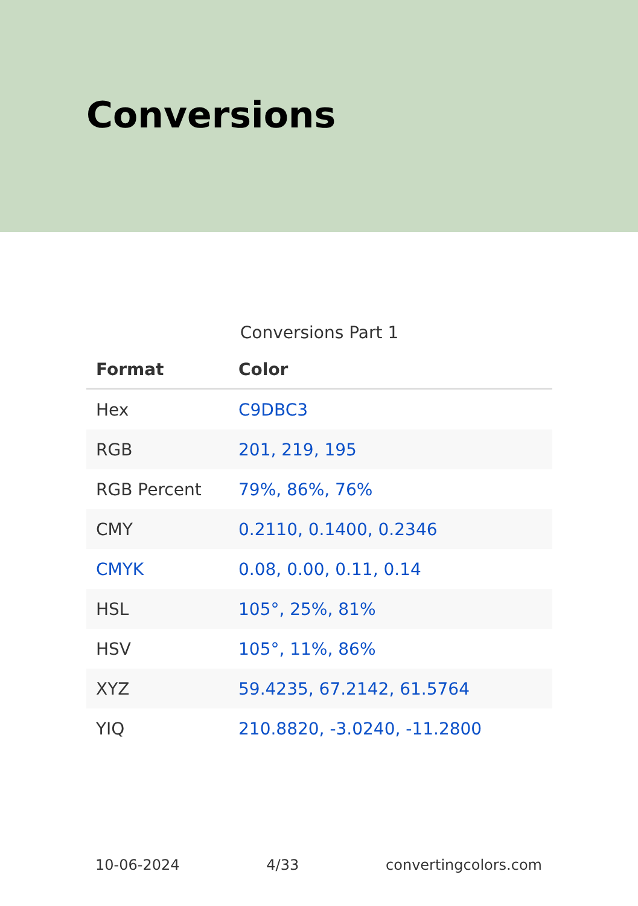Conversions
Conversions Part 1
| Format | Color |
| --- | --- |
| Hex | C9DBC3 |
| RGB | 201, 219, 195 |
| RGB Percent | 79%, 86%, 76% |
| CMY | 0.2110, 0.1400, 0.2346 |
| CMYK | 0.08, 0.00, 0.11, 0.14 |
| HSL | 105°, 25%, 81% |
| HSV | 105°, 11%, 86% |
| XYZ | 59.4235, 67.2142, 61.5764 |
| YIQ | 210.8820, -3.0240, -11.2800 |
10-06-2024 4/33 convertingcolors.com